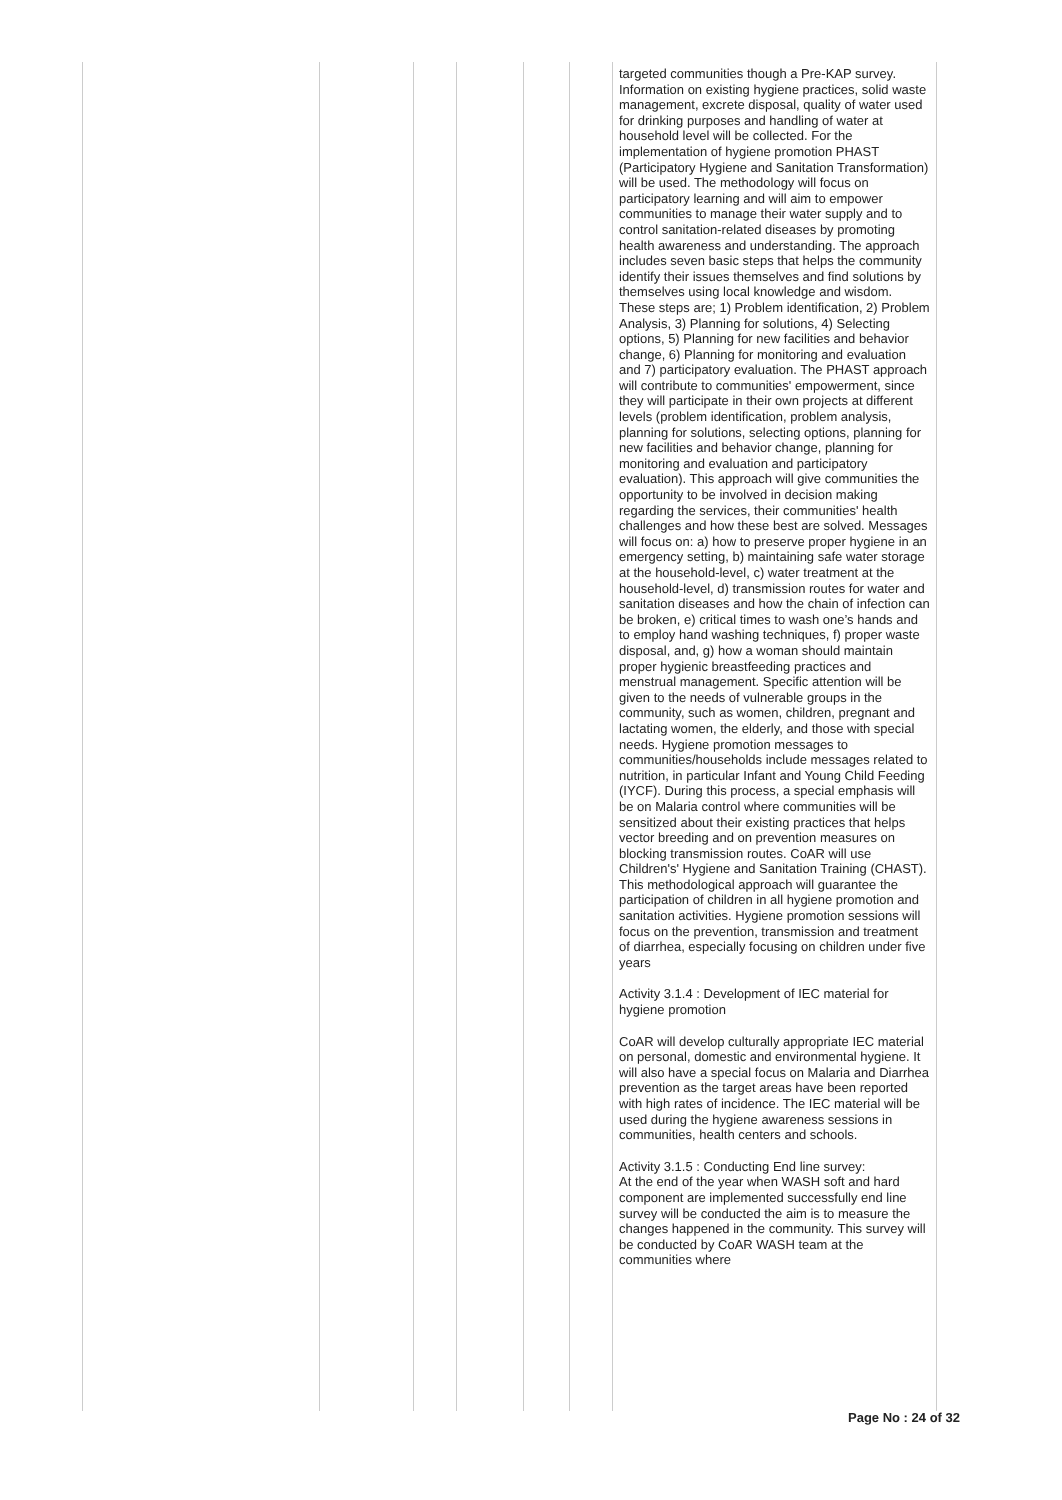| | | | | | | targeted communities though a Pre-KAP survey. Information on existing hygiene practices, solid waste management, excrete disposal, quality of water used for drinking purposes and handling of water at household level will be collected. For the implementation of hygiene promotion PHAST (Participatory Hygiene and Sanitation Transformation) will be used. The methodology will focus on participatory learning and will aim to empower communities to manage their water supply and to control sanitation-related diseases by promoting health awareness and understanding. The approach includes seven basic steps that helps the community identify their issues themselves and find solutions by themselves using local knowledge and wisdom. These steps are; 1) Problem identification, 2) Problem Analysis, 3) Planning for solutions, 4) Selecting options, 5) Planning for new facilities and behavior change, 6) Planning for monitoring and evaluation and 7) participatory evaluation. The PHAST approach will contribute to communities' empowerment, since they will participate in their own projects at different levels (problem identification, problem analysis, planning for solutions, selecting options, planning for new facilities and behavior change, planning for monitoring and evaluation and participatory evaluation). This approach will give communities the opportunity to be involved in decision making regarding the services, their communities' health challenges and how these best are solved. Messages will focus on: a) how to preserve proper hygiene in an emergency setting, b) maintaining safe water storage at the household-level, c) water treatment at the household-level, d) transmission routes for water and sanitation diseases and how the chain of infection can be broken, e) critical times to wash one’s hands and to employ hand washing techniques, f) proper waste disposal, and, g) how a woman should maintain proper hygienic breastfeeding practices and menstrual management. Specific attention will be given to the needs of vulnerable groups in the community, such as women, children, pregnant and lactating women, the elderly, and those with special needs. Hygiene promotion messages to communities/households include messages related to nutrition, in particular Infant and Young Child Feeding (IYCF). During this process, a special emphasis will be on Malaria control where communities will be sensitized about their existing practices that helps vector breeding and on prevention measures on blocking transmission routes. CoAR will use Children's' Hygiene and Sanitation Training (CHAST). This methodological approach will guarantee the participation of children in all hygiene promotion and sanitation activities. Hygiene promotion sessions will focus on the prevention, transmission and treatment of diarrhea, especially focusing on children under five years Activity 3.1.4 : Development of IEC material for hygiene promotion CoAR will develop culturally appropriate IEC material on personal, domestic and environmental hygiene. It will also have a special focus on Malaria and Diarrhea prevention as the target areas have been reported with high rates of incidence. The IEC material will be used during the hygiene awareness sessions in communities, health centers and schools. Activity 3.1.5 : Conducting End line survey: At the end of the year when WASH soft and hard component are implemented successfully end line survey will be conducted the aim is to measure the changes happened in the community. This survey will be conducted by CoAR WASH team at the communities where |
Page No : 24 of 32